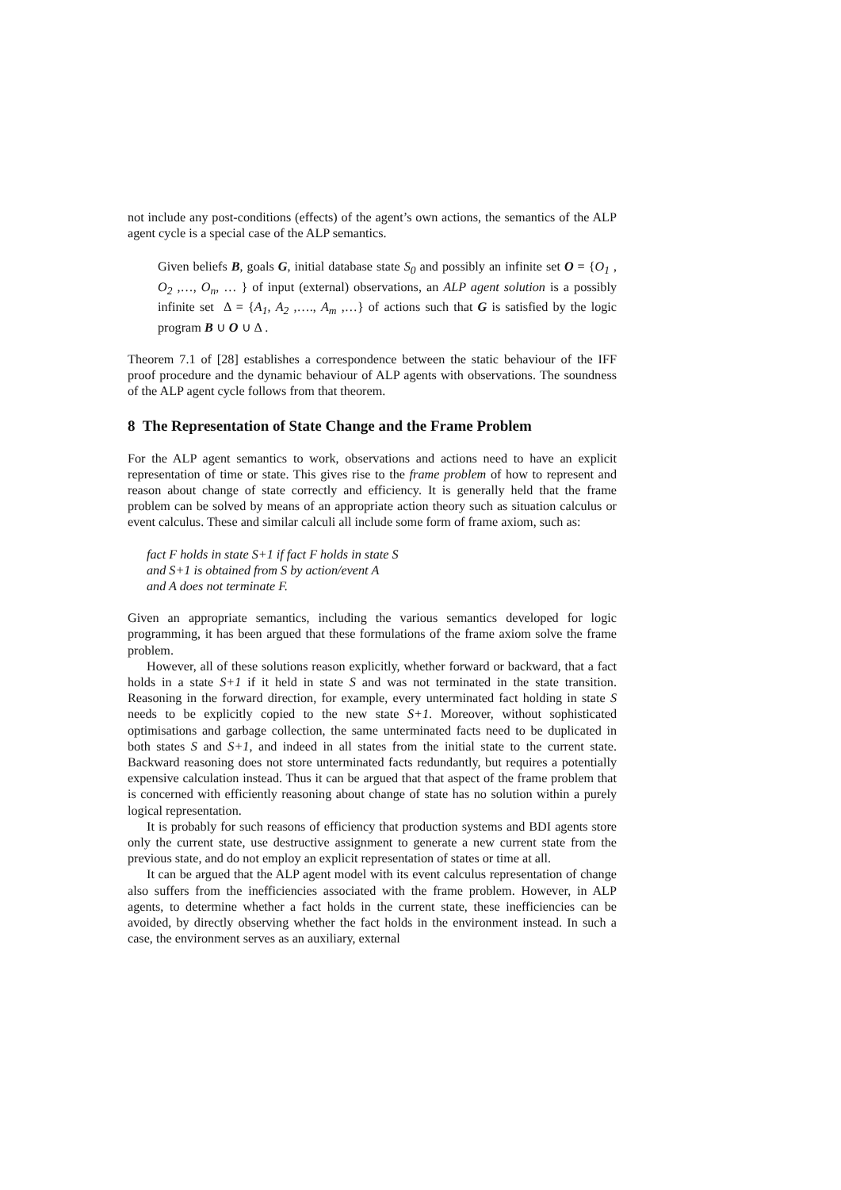not include any post-conditions (effects) of the agent’s own actions, the semantics of the ALP agent cycle is a special case of the ALP semantics.
Given beliefs B, goals G, initial database state S<sub>0</sub> and possibly an infinite set O = {O<sub>1</sub> , O<sub>2</sub> ,…, O<sub>n</sub>, … } of input (external) observations, an ALP agent solution is a possibly infinite set Δ = {A<sub>1</sub>, A<sub>2</sub> ,…., A<sub>m</sub> ,…} of actions such that G is satisfied by the logic program B ∪ O ∪ Δ .
Theorem 7.1 of [28] establishes a correspondence between the static behaviour of the IFF proof procedure and the dynamic behaviour of ALP agents with observations. The soundness of the ALP agent cycle follows from that theorem.
8 The Representation of State Change and the Frame Problem
For the ALP agent semantics to work, observations and actions need to have an explicit representation of time or state. This gives rise to the frame problem of how to represent and reason about change of state correctly and efficiency. It is generally held that the frame problem can be solved by means of an appropriate action theory such as situation calculus or event calculus. These and similar calculi all include some form of frame axiom, such as:
fact F holds in state S+1 if fact F holds in state S
and S+1 is obtained from S by action/event A
and A does not terminate F.
Given an appropriate semantics, including the various semantics developed for logic programming, it has been argued that these formulations of the frame axiom solve the frame problem.
However, all of these solutions reason explicitly, whether forward or backward, that a fact holds in a state S+1 if it held in state S and was not terminated in the state transition. Reasoning in the forward direction, for example, every unterminated fact holding in state S needs to be explicitly copied to the new state S+1. Moreover, without sophisticated optimisations and garbage collection, the same unterminated facts need to be duplicated in both states S and S+1, and indeed in all states from the initial state to the current state. Backward reasoning does not store unterminated facts redundantly, but requires a potentially expensive calculation instead. Thus it can be argued that that aspect of the frame problem that is concerned with efficiently reasoning about change of state has no solution within a purely logical representation.
It is probably for such reasons of efficiency that production systems and BDI agents store only the current state, use destructive assignment to generate a new current state from the previous state, and do not employ an explicit representation of states or time at all.
It can be argued that the ALP agent model with its event calculus representation of change also suffers from the inefficiencies associated with the frame problem. However, in ALP agents, to determine whether a fact holds in the current state, these inefficiencies can be avoided, by directly observing whether the fact holds in the environment instead. In such a case, the environment serves as an auxiliary, external